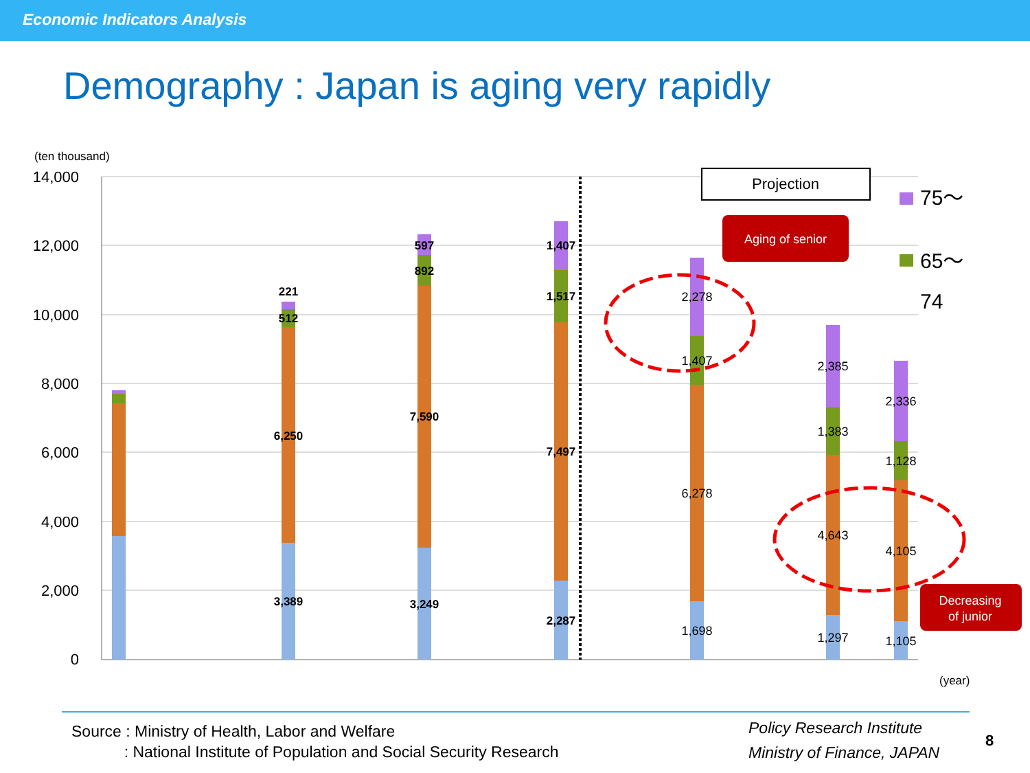Economic Indicators Analysis
Demography : Japan is aging very rapidly
(ten thousand)
14,000
12,000
10,000
8,000
6,000
4,000
2,000
0
Projection
Aging of senior
Decreasing
of junior
75～
65～
74
221
512
6,250
3,389
597
892
7,590
3,249
1,407
1,517
7,497
2,287
2,278
1,407
6,278
1,698
2,385
1,383
4,643
1,297
2,336
1,128
4,105
1,105
(year)
Source : Ministry of Health, Labor and Welfare
: National Institute of Population and Social Security Research
Policy Research Institute
Ministry of Finance, JAPAN
8